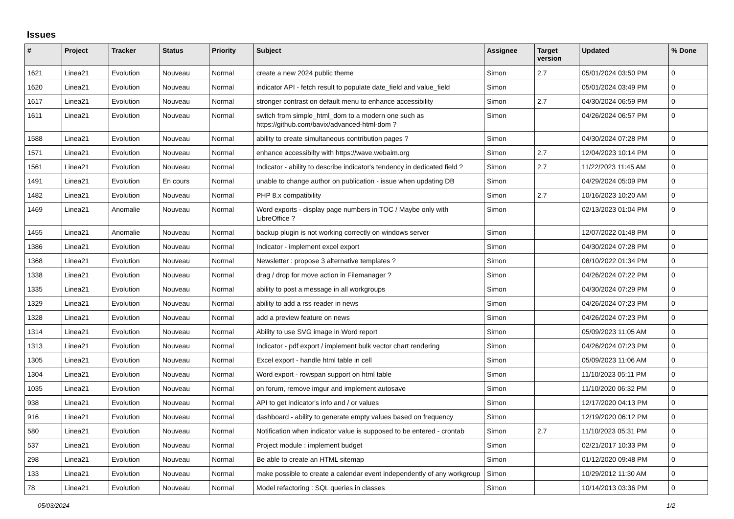Issues
| # | Project | Tracker | Status | Priority | Subject | Assignee | Target version | Updated | % Done |
| --- | --- | --- | --- | --- | --- | --- | --- | --- | --- |
| 1621 | Linea21 | Evolution | Nouveau | Normal | create a new 2024 public theme | Simon | 2.7 | 05/01/2024 03:50 PM | 0 |
| 1620 | Linea21 | Evolution | Nouveau | Normal | indicator API - fetch result to populate date_field and value_field | Simon | | 05/01/2024 03:49 PM | 0 |
| 1617 | Linea21 | Evolution | Nouveau | Normal | stronger contrast on default menu to enhance accessibility | Simon | 2.7 | 04/30/2024 06:59 PM | 0 |
| 1611 | Linea21 | Evolution | Nouveau | Normal | switch from simple_html_dom to a modern one such as https://github.com/bavix/advanced-html-dom ? | Simon | | 04/26/2024 06:57 PM | 0 |
| 1588 | Linea21 | Evolution | Nouveau | Normal | ability to create simultaneous contribution pages ? | Simon | | 04/30/2024 07:28 PM | 0 |
| 1571 | Linea21 | Evolution | Nouveau | Normal | enhance accessibilty with https://wave.webaim.org | Simon | 2.7 | 12/04/2023 10:14 PM | 0 |
| 1561 | Linea21 | Evolution | Nouveau | Normal | Indicator - ability to describe indicator's tendency in dedicated field ? | Simon | 2.7 | 11/22/2023 11:45 AM | 0 |
| 1491 | Linea21 | Evolution | En cours | Normal | unable to change author on publication - issue when updating DB | Simon | | 04/29/2024 05:09 PM | 0 |
| 1482 | Linea21 | Evolution | Nouveau | Normal | PHP 8.x compatibility | Simon | 2.7 | 10/16/2023 10:20 AM | 0 |
| 1469 | Linea21 | Anomalie | Nouveau | Normal | Word exports - display page numbers in TOC / Maybe only with LibreOffice ? | Simon | | 02/13/2023 01:04 PM | 0 |
| 1455 | Linea21 | Anomalie | Nouveau | Normal | backup plugin is not working correctly on windows server | Simon | | 12/07/2022 01:48 PM | 0 |
| 1386 | Linea21 | Evolution | Nouveau | Normal | Indicator - implement excel export | Simon | | 04/30/2024 07:28 PM | 0 |
| 1368 | Linea21 | Evolution | Nouveau | Normal | Newsletter : propose 3 alternative templates ? | Simon | | 08/10/2022 01:34 PM | 0 |
| 1338 | Linea21 | Evolution | Nouveau | Normal | drag / drop for move action in Filemanager ? | Simon | | 04/26/2024 07:22 PM | 0 |
| 1335 | Linea21 | Evolution | Nouveau | Normal | ability to post a message in all workgroups | Simon | | 04/30/2024 07:29 PM | 0 |
| 1329 | Linea21 | Evolution | Nouveau | Normal | ability to add a rss reader in news | Simon | | 04/26/2024 07:23 PM | 0 |
| 1328 | Linea21 | Evolution | Nouveau | Normal | add a preview feature on news | Simon | | 04/26/2024 07:23 PM | 0 |
| 1314 | Linea21 | Evolution | Nouveau | Normal | Ability to use SVG image in Word report | Simon | | 05/09/2023 11:05 AM | 0 |
| 1313 | Linea21 | Evolution | Nouveau | Normal | Indicator - pdf export / implement bulk vector chart rendering | Simon | | 04/26/2024 07:23 PM | 0 |
| 1305 | Linea21 | Evolution | Nouveau | Normal | Excel export - handle html table in cell | Simon | | 05/09/2023 11:06 AM | 0 |
| 1304 | Linea21 | Evolution | Nouveau | Normal | Word export - rowspan support on html table | Simon | | 11/10/2023 05:11 PM | 0 |
| 1035 | Linea21 | Evolution | Nouveau | Normal | on forum, remove imgur and implement autosave | Simon | | 11/10/2020 06:32 PM | 0 |
| 938 | Linea21 | Evolution | Nouveau | Normal | API to get indicator's info and / or values | Simon | | 12/17/2020 04:13 PM | 0 |
| 916 | Linea21 | Evolution | Nouveau | Normal | dashboard - ability to generate empty values based on frequency | Simon | | 12/19/2020 06:12 PM | 0 |
| 580 | Linea21 | Evolution | Nouveau | Normal | Notification when indicator value is supposed to be entered - crontab | Simon | 2.7 | 11/10/2023 05:31 PM | 0 |
| 537 | Linea21 | Evolution | Nouveau | Normal | Project module : implement budget | Simon | | 02/21/2017 10:33 PM | 0 |
| 298 | Linea21 | Evolution | Nouveau | Normal | Be able to create an HTML sitemap | Simon | | 01/12/2020 09:48 PM | 0 |
| 133 | Linea21 | Evolution | Nouveau | Normal | make possible to create a calendar event independently of any workgroup | Simon | | 10/29/2012 11:30 AM | 0 |
| 78 | Linea21 | Evolution | Nouveau | Normal | Model refactoring : SQL queries in classes | Simon | | 10/14/2013 03:36 PM | 0 |
05/03/2024 1/2